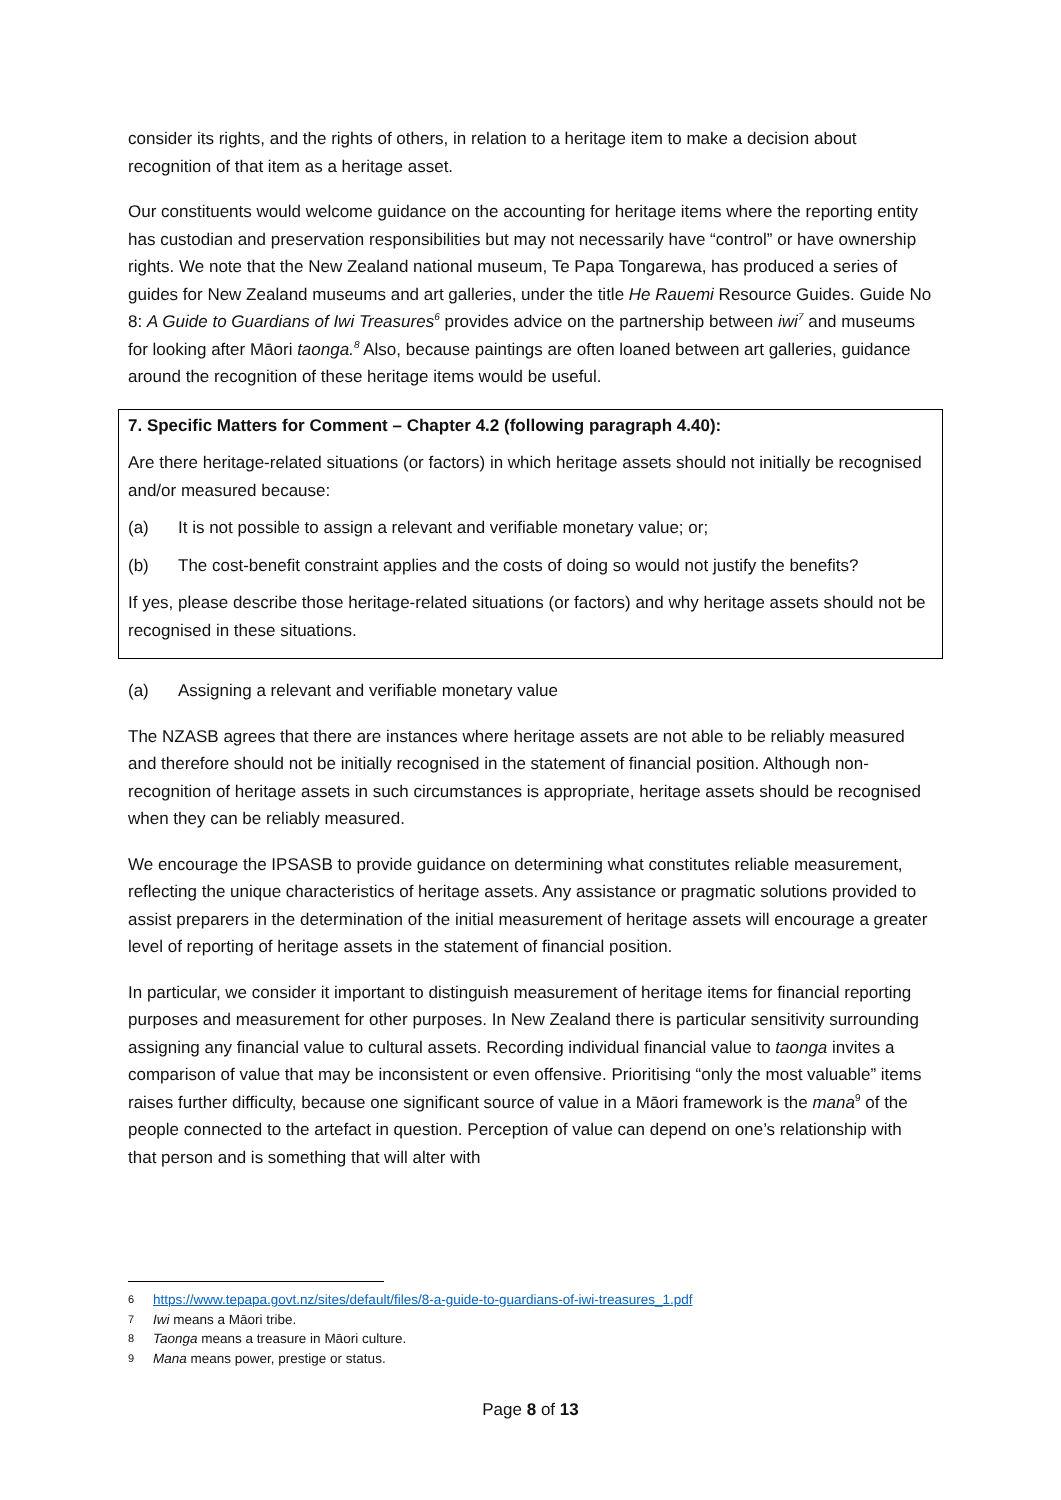consider its rights, and the rights of others, in relation to a heritage item to make a decision about recognition of that item as a heritage asset.
Our constituents would welcome guidance on the accounting for heritage items where the reporting entity has custodian and preservation responsibilities but may not necessarily have “control” or have ownership rights. We note that the New Zealand national museum, Te Papa Tongarewa, has produced a series of guides for New Zealand museums and art galleries, under the title He Rauemi Resource Guides. Guide No 8: A Guide to Guardians of Iwi Treasures<sup>6</sup> provides advice on the partnership between iwi<sup>7</sup> and museums for looking after Māori taonga.<sup>8</sup> Also, because paintings are often loaned between art galleries, guidance around the recognition of these heritage items would be useful.
7. Specific Matters for Comment – Chapter 4.2 (following paragraph 4.40):
Are there heritage-related situations (or factors) in which heritage assets should not initially be recognised and/or measured because:
(a) It is not possible to assign a relevant and verifiable monetary value; or;
(b) The cost-benefit constraint applies and the costs of doing so would not justify the benefits?
If yes, please describe those heritage-related situations (or factors) and why heritage assets should not be recognised in these situations.
(a) Assigning a relevant and verifiable monetary value
The NZASB agrees that there are instances where heritage assets are not able to be reliably measured and therefore should not be initially recognised in the statement of financial position. Although non-recognition of heritage assets in such circumstances is appropriate, heritage assets should be recognised when they can be reliably measured.
We encourage the IPSASB to provide guidance on determining what constitutes reliable measurement, reflecting the unique characteristics of heritage assets. Any assistance or pragmatic solutions provided to assist preparers in the determination of the initial measurement of heritage assets will encourage a greater level of reporting of heritage assets in the statement of financial position.
In particular, we consider it important to distinguish measurement of heritage items for financial reporting purposes and measurement for other purposes. In New Zealand there is particular sensitivity surrounding assigning any financial value to cultural assets. Recording individual financial value to taonga invites a comparison of value that may be inconsistent or even offensive. Prioritising “only the most valuable” items raises further difficulty, because one significant source of value in a Māori framework is the mana<sup>9</sup> of the people connected to the artefact in question. Perception of value can depend on one’s relationship with that person and is something that will alter with
6 https://www.tepapa.govt.nz/sites/default/files/8-a-guide-to-guardians-of-iwi-treasures_1.pdf
7 Iwi means a Māori tribe.
8 Taonga means a treasure in Māori culture.
9 Mana means power, prestige or status.
Page 8 of 13